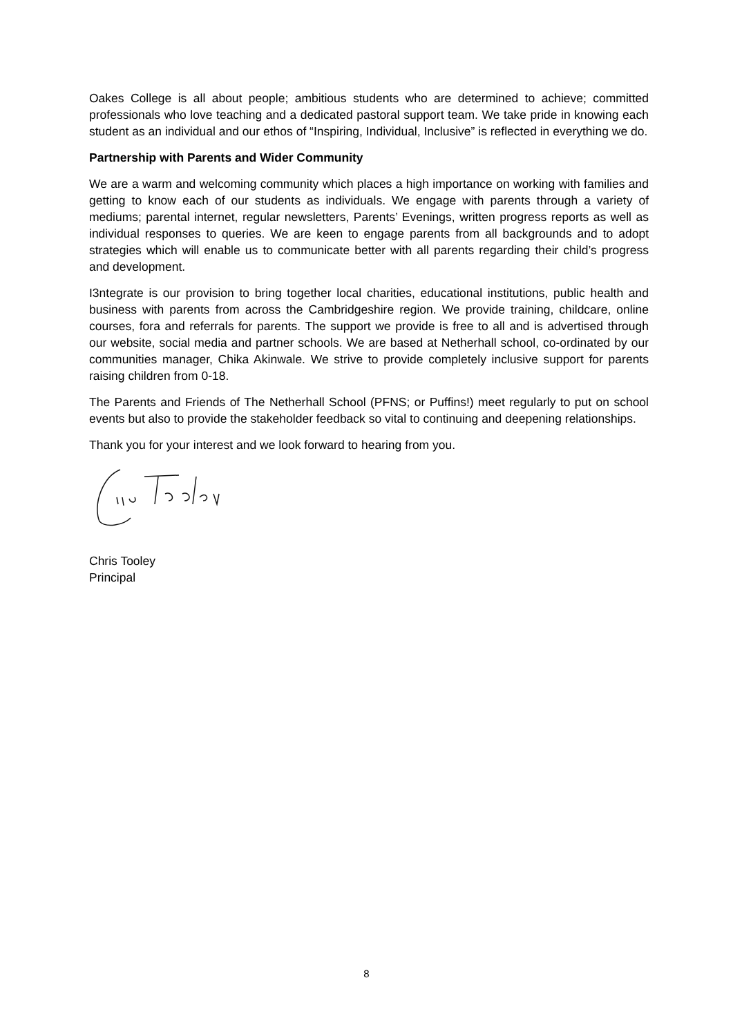Oakes College is all about people; ambitious students who are determined to achieve; committed professionals who love teaching and a dedicated pastoral support team. We take pride in knowing each student as an individual and our ethos of “Inspiring, Individual, Inclusive” is reflected in everything we do.
Partnership with Parents and Wider Community
We are a warm and welcoming community which places a high importance on working with families and getting to know each of our students as individuals. We engage with parents through a variety of mediums; parental internet, regular newsletters, Parents’ Evenings, written progress reports as well as individual responses to queries. We are keen to engage parents from all backgrounds and to adopt strategies which will enable us to communicate better with all parents regarding their child’s progress and development.
I3ntegrate is our provision to bring together local charities, educational institutions, public health and business with parents from across the Cambridgeshire region. We provide training, childcare, online courses, fora and referrals for parents. The support we provide is free to all and is advertised through our website, social media and partner schools. We are based at Netherhall school, co-ordinated by our communities manager, Chika Akinwale. We strive to provide completely inclusive support for parents raising children from 0-18.
The Parents and Friends of The Netherhall School (PFNS; or Puffins!) meet regularly to put on school events but also to provide the stakeholder feedback so vital to continuing and deepening relationships.
Thank you for your interest and we look forward to hearing from you.
Chris Tooley
Principal
8